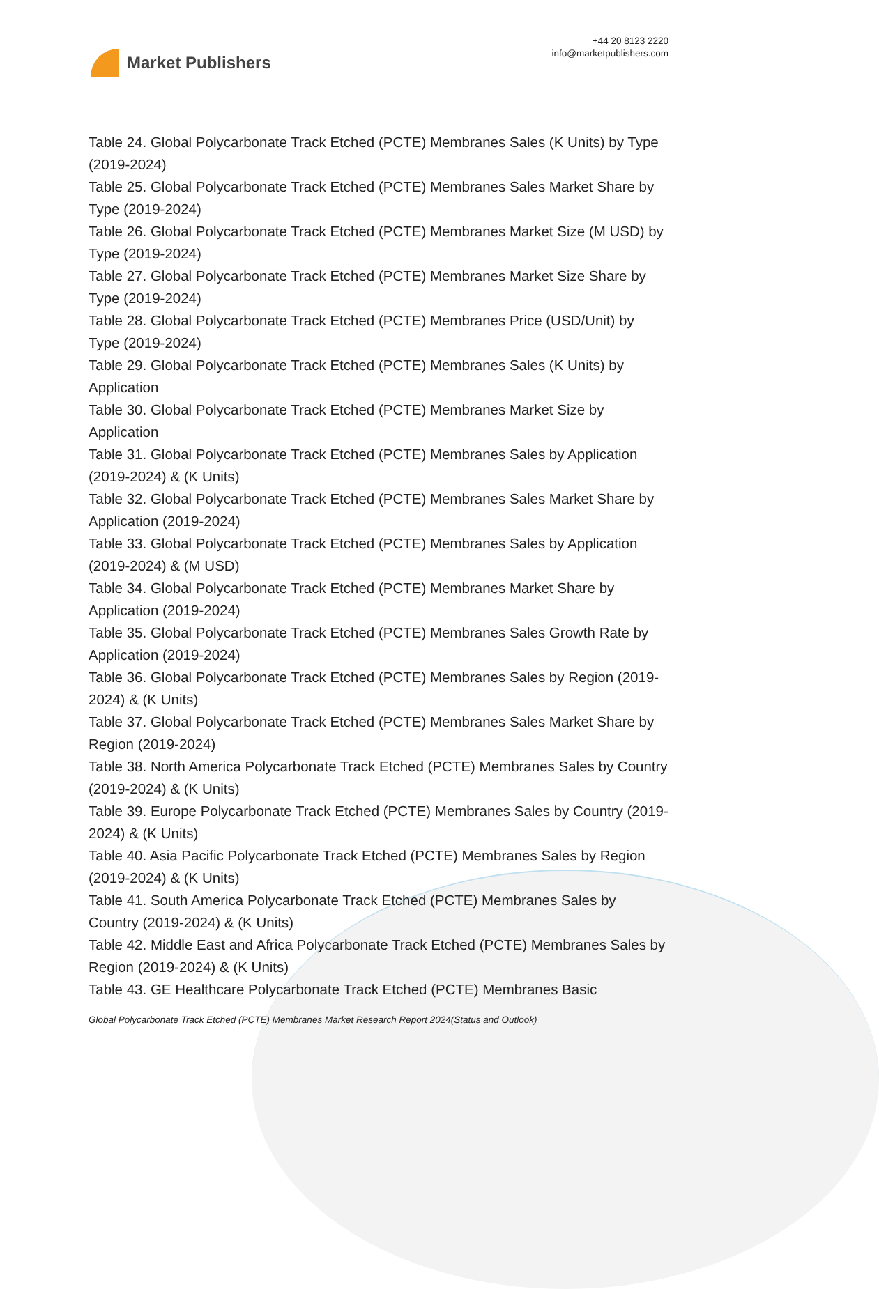Market Publishers
+44 20 8123 2220
info@marketpublishers.com
Table 24. Global Polycarbonate Track Etched (PCTE) Membranes Sales (K Units) by Type (2019-2024)
Table 25. Global Polycarbonate Track Etched (PCTE) Membranes Sales Market Share by Type (2019-2024)
Table 26. Global Polycarbonate Track Etched (PCTE) Membranes Market Size (M USD) by Type (2019-2024)
Table 27. Global Polycarbonate Track Etched (PCTE) Membranes Market Size Share by Type (2019-2024)
Table 28. Global Polycarbonate Track Etched (PCTE) Membranes Price (USD/Unit) by Type (2019-2024)
Table 29. Global Polycarbonate Track Etched (PCTE) Membranes Sales (K Units) by Application
Table 30. Global Polycarbonate Track Etched (PCTE) Membranes Market Size by Application
Table 31. Global Polycarbonate Track Etched (PCTE) Membranes Sales by Application (2019-2024) & (K Units)
Table 32. Global Polycarbonate Track Etched (PCTE) Membranes Sales Market Share by Application (2019-2024)
Table 33. Global Polycarbonate Track Etched (PCTE) Membranes Sales by Application (2019-2024) & (M USD)
Table 34. Global Polycarbonate Track Etched (PCTE) Membranes Market Share by Application (2019-2024)
Table 35. Global Polycarbonate Track Etched (PCTE) Membranes Sales Growth Rate by Application (2019-2024)
Table 36. Global Polycarbonate Track Etched (PCTE) Membranes Sales by Region (2019-2024) & (K Units)
Table 37. Global Polycarbonate Track Etched (PCTE) Membranes Sales Market Share by Region (2019-2024)
Table 38. North America Polycarbonate Track Etched (PCTE) Membranes Sales by Country (2019-2024) & (K Units)
Table 39. Europe Polycarbonate Track Etched (PCTE) Membranes Sales by Country (2019-2024) & (K Units)
Table 40. Asia Pacific Polycarbonate Track Etched (PCTE) Membranes Sales by Region (2019-2024) & (K Units)
Table 41. South America Polycarbonate Track Etched (PCTE) Membranes Sales by Country (2019-2024) & (K Units)
Table 42. Middle East and Africa Polycarbonate Track Etched (PCTE) Membranes Sales by Region (2019-2024) & (K Units)
Table 43. GE Healthcare Polycarbonate Track Etched (PCTE) Membranes Basic
Global Polycarbonate Track Etched (PCTE) Membranes Market Research Report 2024(Status and Outlook)